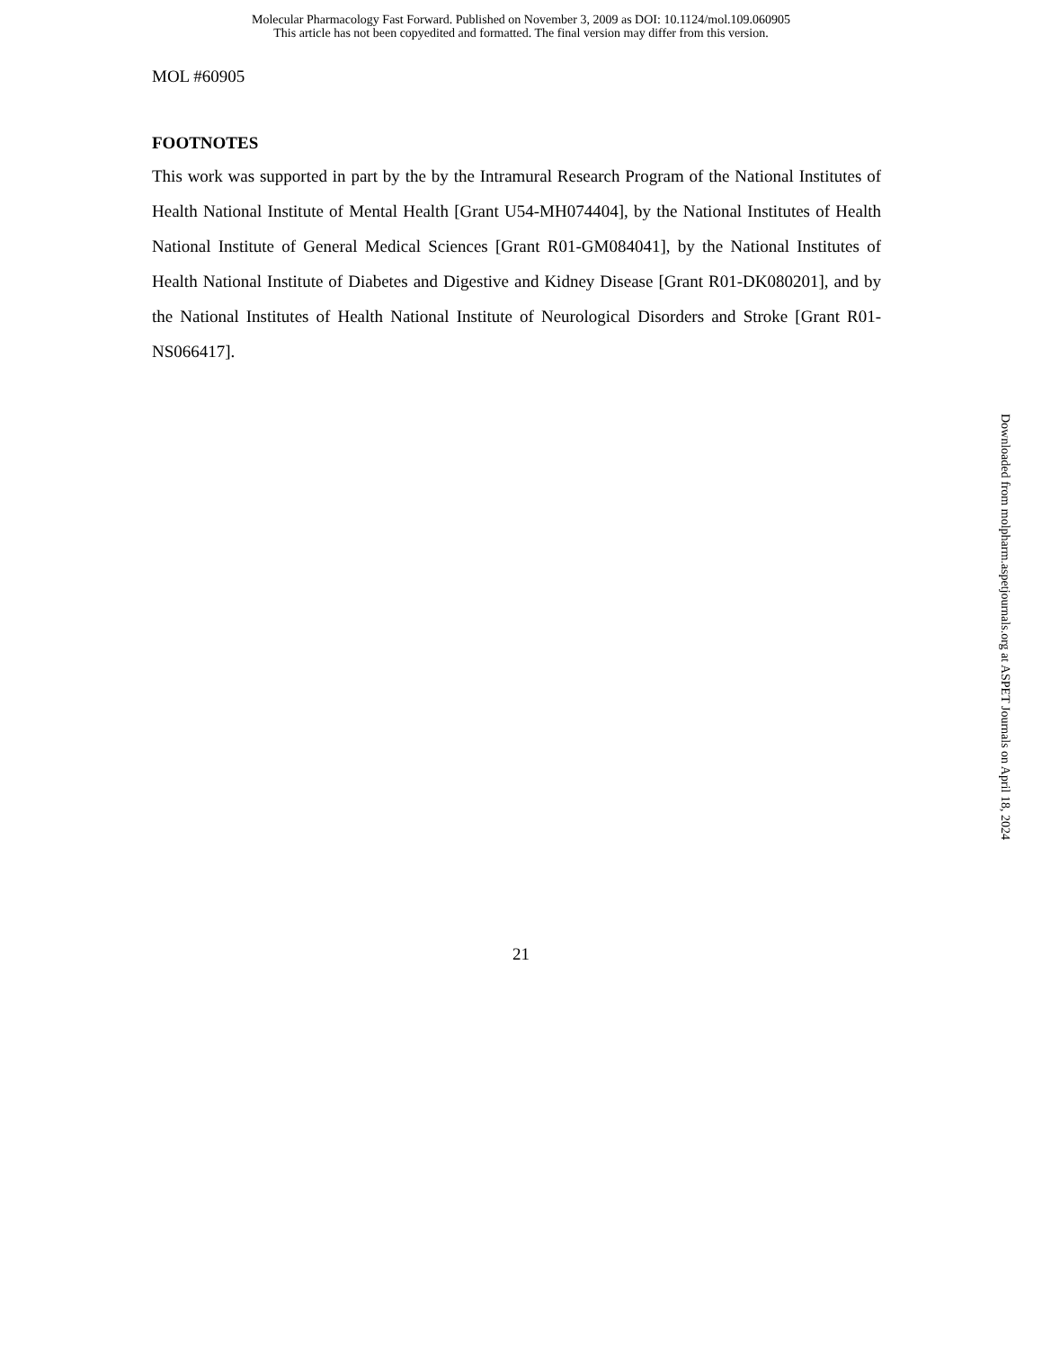Molecular Pharmacology Fast Forward. Published on November 3, 2009 as DOI: 10.1124/mol.109.060905
This article has not been copyedited and formatted. The final version may differ from this version.
MOL #60905
FOOTNOTES
This work was supported in part by the by the Intramural Research Program of the National Institutes of Health National Institute of Mental Health [Grant U54-MH074404], by the National Institutes of Health National Institute of General Medical Sciences [Grant R01-GM084041], by the National Institutes of Health National Institute of Diabetes and Digestive and Kidney Disease [Grant R01-DK080201], and by the National Institutes of Health National Institute of Neurological Disorders and Stroke [Grant R01-NS066417].
21
Downloaded from molpharm.aspetjournals.org at ASPET Journals on April 18, 2024